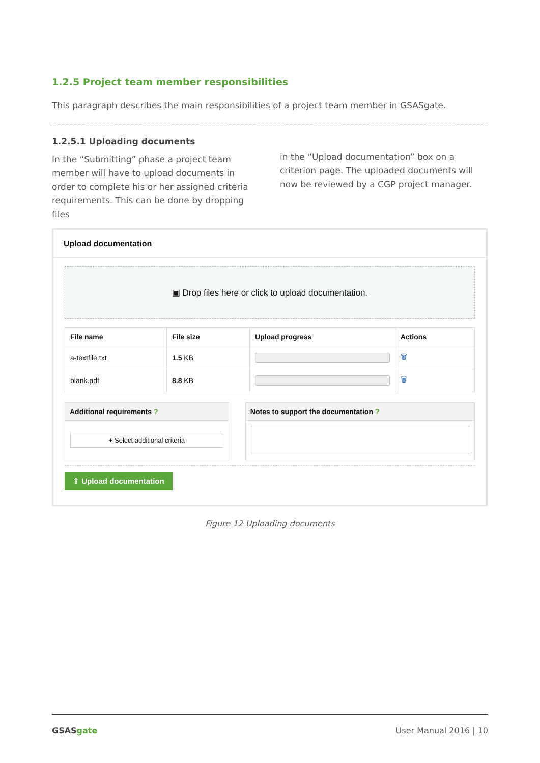1.2.5 Project team member responsibilities
This paragraph describes the main responsibilities of a project team member in GSASgate.
1.2.5.1 Uploading documents
In the “Submitting” phase a project team member will have to upload documents in order to complete his or her assigned criteria requirements. This can be done by dropping files
in the “Upload documentation” box on a criterion page. The uploaded documents will now be reviewed by a CGP project manager.
Upload documentation
▣ Drop files here or click to upload documentation.
| File name | File size | Upload progress | Actions |
| --- | --- | --- | --- |
| a-textfile.txt | 1.5 KB | | 🗑 |
| blank.pdf | 8.8 KB | | 🗑 |
Additional requirements ?
+ Select additional criteria
Notes to support the documentation ?
⇪ Upload documentation
Figure 12 Uploading documents
GSASgate User Manual 2016 | 10